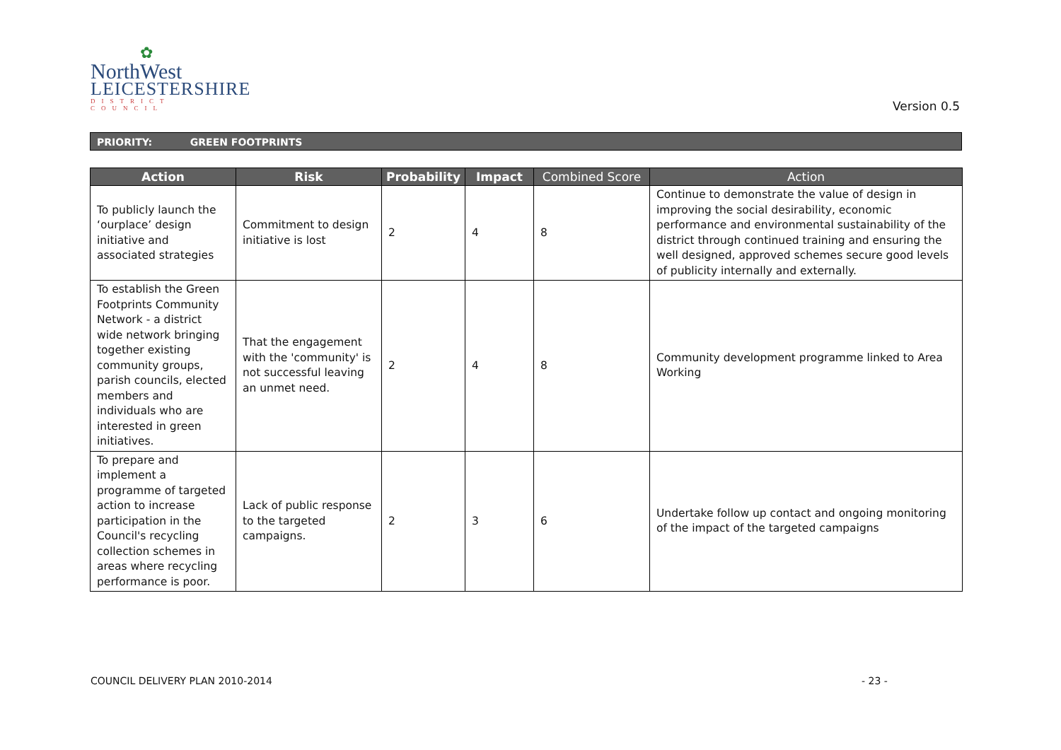✿
NorthWest
LEICESTERSHIRE
DISTRICT COUNCIL
Version 0.5
PRIORITY: GREEN FOOTPRINTS
| Action | Risk | Probability | Impact | Combined Score | Action |
| --- | --- | --- | --- | --- | --- |
| To publicly launch the ‘ourplace’ design initiative and associated strategies | Commitment to design initiative is lost | 2 | 4 | 8 | Continue to demonstrate the value of design in improving the social desirability, economic performance and environmental sustainability of the district through continued training and ensuring the well designed, approved schemes secure good levels of publicity internally and externally. |
| To establish the Green Footprints Community Network - a district wide network bringing together existing community groups, parish councils, elected members and individuals who are interested in green initiatives. | That the engagement with the 'community' is not successful leaving an unmet need. | 2 | 4 | 8 | Community development programme linked to Area Working |
| To prepare and implement a programme of targeted action to increase participation in the Council's recycling collection schemes in areas where recycling performance is poor. | Lack of public response to the targeted campaigns. | 2 | 3 | 6 | Undertake follow up contact and ongoing monitoring of the impact of the targeted campaigns |
COUNCIL DELIVERY PLAN 2010-2014
- 23 -